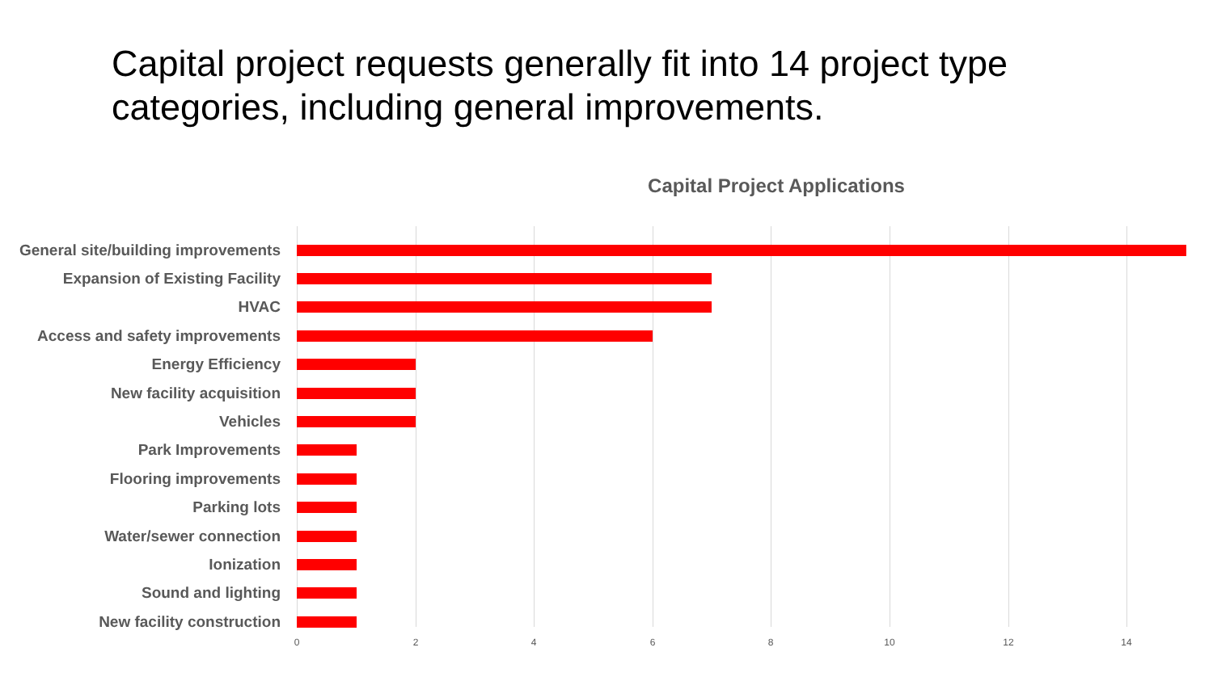Capital project requests generally fit into 14 project type categories, including general improvements.
Capital Project Applications
General site/building improvements
Expansion of Existing Facility
HVAC
Access and safety improvements
Energy Efficiency
New facility acquisition
Vehicles
Park Improvements
Flooring improvements
Parking lots
Water/sewer connection
Ionization
Sound and lighting
New facility construction
0 2 4 6 8 10 12 14